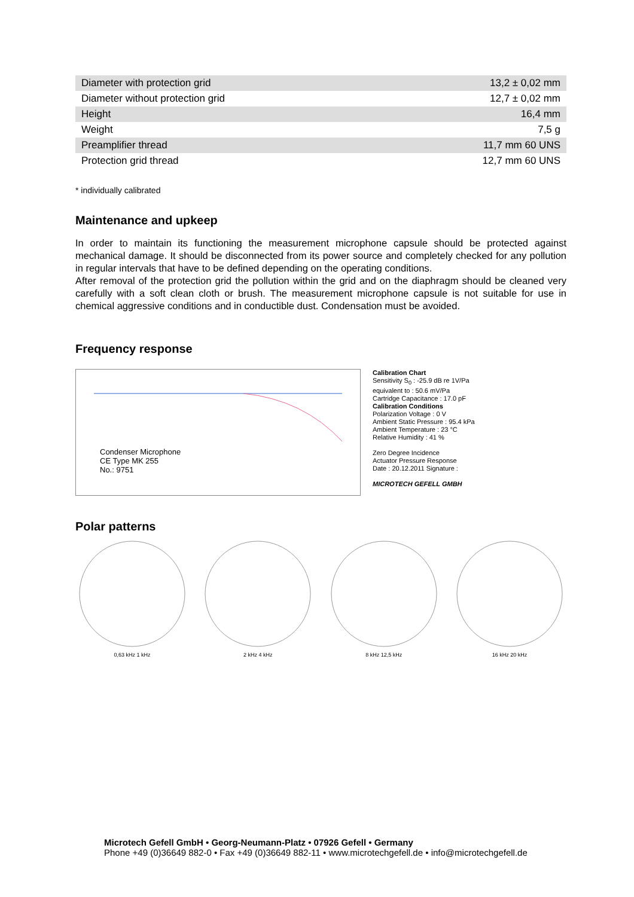| Diameter with protection grid | 13,2 ± 0,02 mm |
| Diameter without protection grid | 12,7 ± 0,02 mm |
| Height | 16,4 mm |
| Weight | 7,5 g |
| Preamplifier thread | 11,7 mm 60 UNS |
| Protection grid thread | 12,7 mm 60 UNS |
* individually calibrated
Maintenance and upkeep
In order to maintain its functioning the measurement microphone capsule should be protected against mechanical damage. It should be disconnected from its power source and completely checked for any pollution in regular intervals that have to be defined depending on the operating conditions.
After removal of the protection grid the pollution within the grid and on the diaphragm should be cleaned very carefully with a soft clean cloth or brush. The measurement microphone capsule is not suitable for use in chemical aggressive conditions and in conductible dust. Condensation must be avoided.
Frequency response
Condenser Microphone
CE Type MK 255
No.: 9751
Calibration Chart
Sensitivity S<sub>0</sub> : -25.9 dB re 1V/Pa
equivalent to : 50.6 mV/Pa
Cartridge Capacitance : 17.0 pF
Calibration Conditions
Polarization Voltage : 0 V
Ambient Static Pressure : 95.4 kPa
Ambient Temperature : 23 °C
Relative Humidity : 41 %
Zero Degree Incidence
Actuator Pressure Response
Date : 20.12.2011 Signature :
MICROTECH GEFELL GMBH
Polar patterns
0,63 kHz 1 kHz
2 kHz 4 kHz
8 kHz 12,5 kHz
16 kHz 20 kHz
Microtech Gefell GmbH • Georg-Neumann-Platz • 07926 Gefell • Germany
Phone +49 (0)36649 882-0 • Fax +49 (0)36649 882-11 • www.microtechgefell.de • info@microtechgefell.de